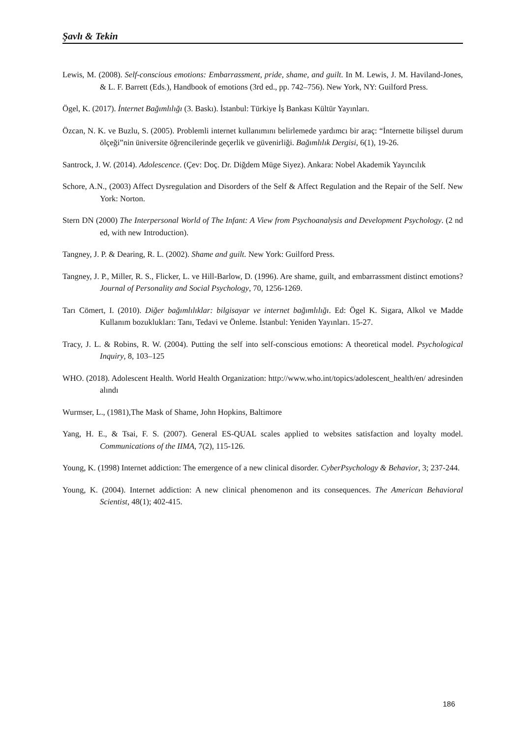Şavlı & Tekin
Lewis, M. (2008). Self-conscious emotions: Embarrassment, pride, shame, and guilt. In M. Lewis, J. M. Haviland-Jones, & L. F. Barrett (Eds.), Handbook of emotions (3rd ed., pp. 742–756). New York, NY: Guilford Press.
Ögel, K. (2017). İnternet Bağımlılığı (3. Baskı). İstanbul: Türkiye İş Bankası Kültür Yayınları.
Özcan, N. K. ve Buzlu, S. (2005). Problemli internet kullanımını belirlemede yardımcı bir araç: “İnternette bilişsel durum ölçeği”nin üniversite öğrencilerinde geçerlik ve güvenirliği. Bağımlılık Dergisi, 6(1), 19-26.
Santrock, J. W. (2014). Adolescence. (Çev: Doç. Dr. Diğdem Müge Siyez). Ankara: Nobel Akademik Yayıncılık
Schore, A.N., (2003) Affect Dysregulation and Disorders of the Self & Affect Regulation and the Repair of the Self. New York: Norton.
Stern DN (2000) The Interpersonal World of The Infant: A View from Psychoanalysis and Development Psychology. (2 nd ed, with new Introduction).
Tangney, J. P. & Dearing, R. L. (2002). Shame and guilt. New York: Guilford Press.
Tangney, J. P., Miller, R. S., Flicker, L. ve Hill-Barlow, D. (1996). Are shame, guilt, and embarrassment distinct emotions? Journal of Personality and Social Psychology, 70, 1256-1269.
Tarı Cömert, I. (2010). Diğer bağımlılıklar: bilgisayar ve internet bağımlılığı. Ed: Ögel K. Sigara, Alkol ve Madde Kullanım bozuklukları: Tanı, Tedavi ve Önleme. İstanbul: Yeniden Yayınları. 15-27.
Tracy, J. L. & Robins, R. W. (2004). Putting the self into self-conscious emotions: A theoretical model. Psychological Inquiry, 8, 103–125
WHO. (2018). Adolescent Health. World Health Organization: http://www.who.int/topics/adolescent_health/en/ adresinden alındı
Wurmser, L., (1981),The Mask of Shame, John Hopkins, Baltimore
Yang, H. E., & Tsai, F. S. (2007). General ES-QUAL scales applied to websites satisfaction and loyalty model. Communications of the IIMA, 7(2), 115-126.
Young, K. (1998) Internet addiction: The emergence of a new clinical disorder. CyberPsychology & Behavior, 3; 237-244.
Young, K. (2004). Internet addiction: A new clinical phenomenon and its consequences. The American Behavioral Scientist, 48(1); 402-415.
186